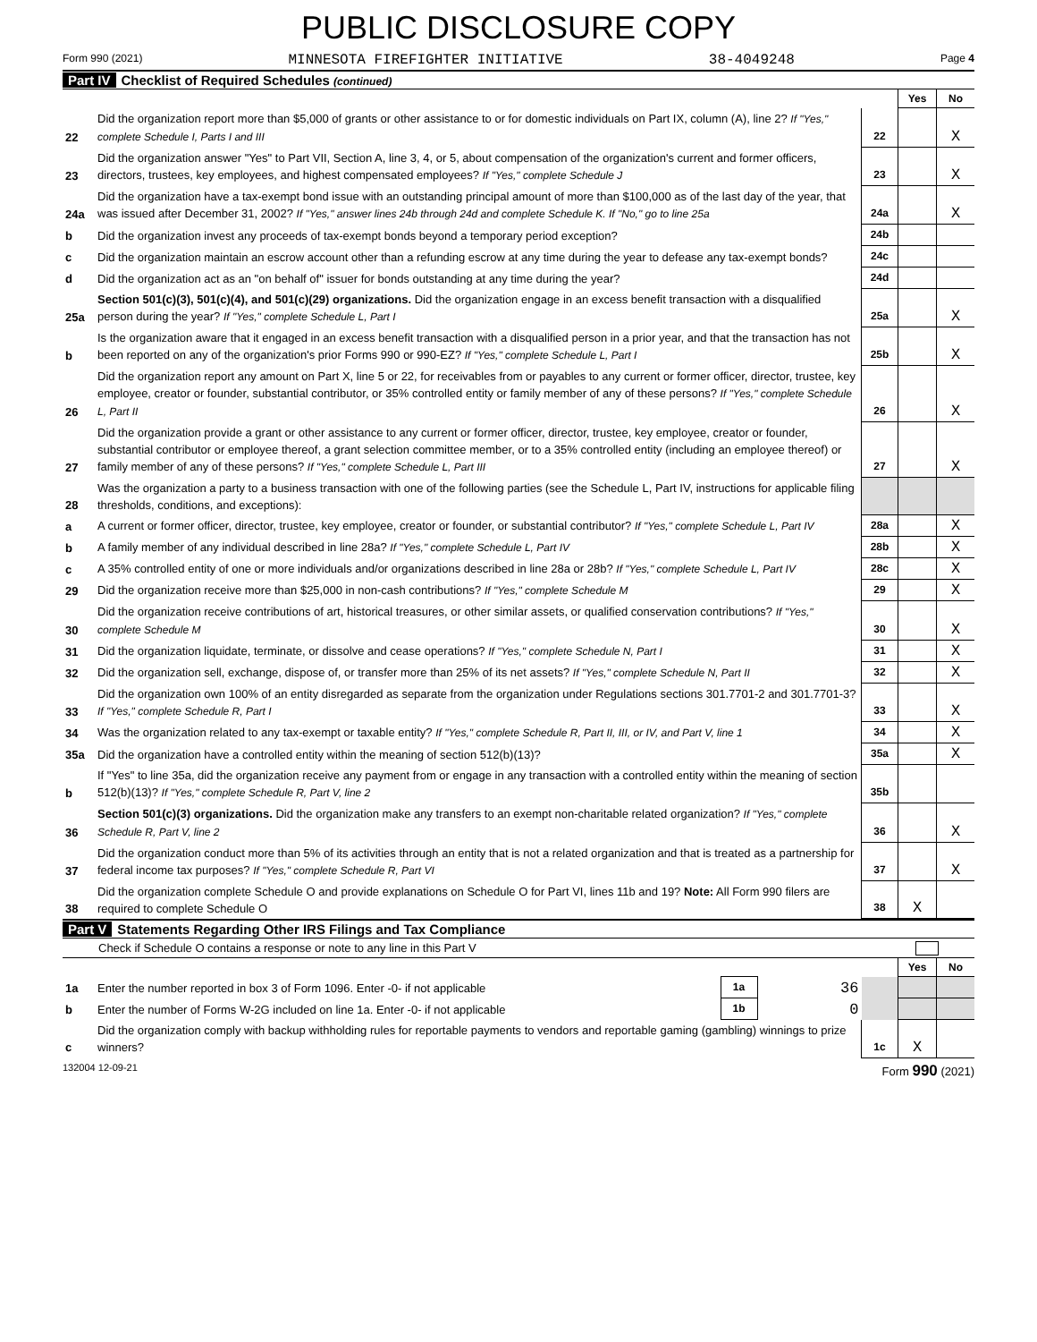PUBLIC DISCLOSURE COPY
Form 990 (2021) MINNESOTA FIREFIGHTER INITIATIVE 38-4049248 Page 4
Part IV Checklist of Required Schedules (continued)
| | | | Yes | No |
| 22 | Did the organization report more than $5,000 of grants or other assistance to or for domestic individuals on Part IX, column (A), line 2? If "Yes," complete Schedule I, Parts I and III | 22 | | X |
| 23 | Did the organization answer "Yes" to Part VII, Section A, line 3, 4, or 5, about compensation of the organization's current and former officers, directors, trustees, key employees, and highest compensated employees? If "Yes," complete Schedule J | 23 | | X |
| 24a | Did the organization have a tax-exempt bond issue with an outstanding principal amount of more than $100,000 as of the last day of the year, that was issued after December 31, 2002? If "Yes," answer lines 24b through 24d and complete Schedule K. If "No," go to line 25a | 24a | | X |
| b | Did the organization invest any proceeds of tax-exempt bonds beyond a temporary period exception? | 24b | | |
| c | Did the organization maintain an escrow account other than a refunding escrow at any time during the year to defease any tax-exempt bonds? | 24c | | |
| d | Did the organization act as an "on behalf of" issuer for bonds outstanding at any time during the year? | 24d | | |
| 25a | Section 501(c)(3), 501(c)(4), and 501(c)(29) organizations. Did the organization engage in an excess benefit transaction with a disqualified person during the year? If "Yes," complete Schedule L, Part I | 25a | | X |
| b | Is the organization aware that it engaged in an excess benefit transaction with a disqualified person in a prior year, and that the transaction has not been reported on any of the organization's prior Forms 990 or 990-EZ? If "Yes," complete Schedule L, Part I | 25b | | X |
| 26 | Did the organization report any amount on Part X, line 5 or 22, for receivables from or payables to any current or former officer, director, trustee, key employee, creator or founder, substantial contributor, or 35% controlled entity or family member of any of these persons? If "Yes," complete Schedule L, Part II | 26 | | X |
| 27 | Did the organization provide a grant or other assistance to any current or former officer, director, trustee, key employee, creator or founder, substantial contributor or employee thereof, a grant selection committee member, or to a 35% controlled entity (including an employee thereof) or family member of any of these persons? If "Yes," complete Schedule L, Part III | 27 | | X |
| 28 | Was the organization a party to a business transaction with one of the following parties (see the Schedule L, Part IV, instructions for applicable filing thresholds, conditions, and exceptions): | | | |
| a | A current or former officer, director, trustee, key employee, creator or founder, or substantial contributor? If "Yes," complete Schedule L, Part IV | 28a | | X |
| b | A family member of any individual described in line 28a? If "Yes," complete Schedule L, Part IV | 28b | | X |
| c | A 35% controlled entity of one or more individuals and/or organizations described in line 28a or 28b? If "Yes," complete Schedule L, Part IV | 28c | | X |
| 29 | Did the organization receive more than $25,000 in non-cash contributions? If "Yes," complete Schedule M | 29 | | X |
| 30 | Did the organization receive contributions of art, historical treasures, or other similar assets, or qualified conservation contributions? If "Yes," complete Schedule M | 30 | | X |
| 31 | Did the organization liquidate, terminate, or dissolve and cease operations? If "Yes," complete Schedule N, Part I | 31 | | X |
| 32 | Did the organization sell, exchange, dispose of, or transfer more than 25% of its net assets? If "Yes," complete Schedule N, Part II | 32 | | X |
| 33 | Did the organization own 100% of an entity disregarded as separate from the organization under Regulations sections 301.7701-2 and 301.7701-3? If "Yes," complete Schedule R, Part I | 33 | | X |
| 34 | Was the organization related to any tax-exempt or taxable entity? If "Yes," complete Schedule R, Part II, III, or IV, and Part V, line 1 | 34 | | X |
| 35a | Did the organization have a controlled entity within the meaning of section 512(b)(13)? | 35a | | X |
| b | If "Yes" to line 35a, did the organization receive any payment from or engage in any transaction with a controlled entity within the meaning of section 512(b)(13)? If "Yes," complete Schedule R, Part V, line 2 | 35b | | |
| 36 | Section 501(c)(3) organizations. Did the organization make any transfers to an exempt non-charitable related organization? If "Yes," complete Schedule R, Part V, line 2 | 36 | | X |
| 37 | Did the organization conduct more than 5% of its activities through an entity that is not a related organization and that is treated as a partnership for federal income tax purposes? If "Yes," complete Schedule R, Part VI | 37 | | X |
| 38 | Did the organization complete Schedule O and provide explanations on Schedule O for Part VI, lines 11b and 19? Note: All Form 990 filers are required to complete Schedule O | 38 | X | |
Part V Statements Regarding Other IRS Filings and Tax Compliance
Check if Schedule O contains a response or note to any line in this Part V
| | | | | | Yes | No |
| 1a | Enter the number reported in box 3 of Form 1096. Enter -0- if not applicable | 1a | 36 | | | |
| b | Enter the number of Forms W-2G included on line 1a. Enter -0- if not applicable | 1b | 0 | | | |
| c | Did the organization comply with backup withholding rules for reportable payments to vendors and reportable gaming (gambling) winnings to prize winners? | | | 1c | X | |
132004 12-09-21 Form 990 (2021)